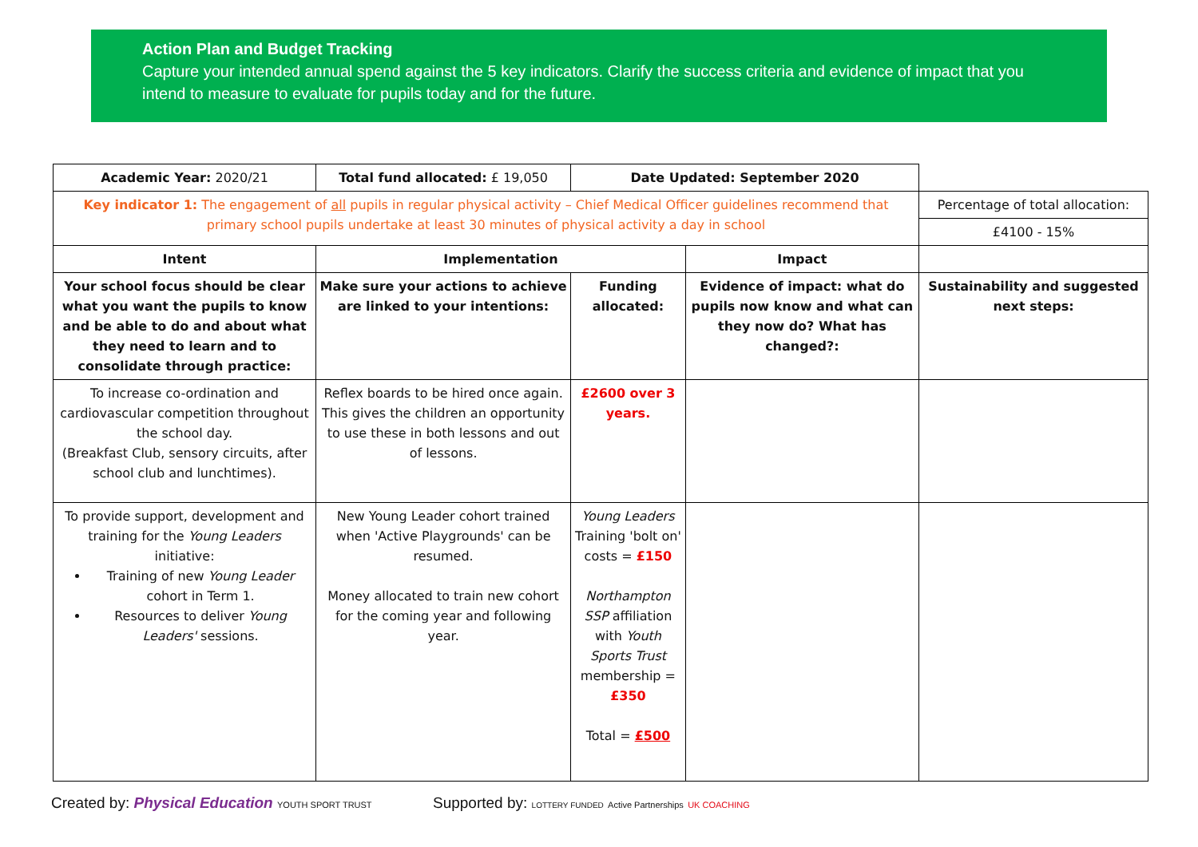Action Plan and Budget Tracking
Capture your intended annual spend against the 5 key indicators. Clarify the success criteria and evidence of impact that you intend to measure to evaluate for pupils today and for the future.
| Academic Year: 2020/21 | Total fund allocated: £ 19,050 | Date Updated: September 2020 | | |
| Key indicator 1: The engagement of all pupils in regular physical activity – Chief Medical Officer guidelines recommend that primary school pupils undertake at least 30 minutes of physical activity a day in school | | | | Percentage of total allocation: |
| | | | | £4100 - 15% |
| Intent | Implementation | | Impact | |
| Your school focus should be clear what you want the pupils to know and be able to do and about what they need to learn and to consolidate through practice: | Make sure your actions to achieve are linked to your intentions: | Funding allocated: | Evidence of impact: what do pupils now know and what can they now do? What has changed?: | Sustainability and suggested next steps: |
| To increase co-ordination and cardiovascular competition throughout the school day. (Breakfast Club, sensory circuits, after school club and lunchtimes). | Reflex boards to be hired once again. This gives the children an opportunity to use these in both lessons and out of lessons. | £2600 over 3 years. | | |
| To provide support, development and training for the Young Leaders initiative: Training of new Young Leader cohort in Term 1. Resources to deliver Young Leaders' sessions. | New Young Leader cohort trained when 'Active Playgrounds' can be resumed. Money allocated to train new cohort for the coming year and following year. | Young Leaders Training 'bolt on' costs = £150 Northampton SSP affiliation with Youth Sports Trust membership = £350 Total = £500 | | |
Created by: Physical Education YOUTH SPORT TRUST
Supported by: LOTTERY FUNDED Active Partnerships UK COACHING